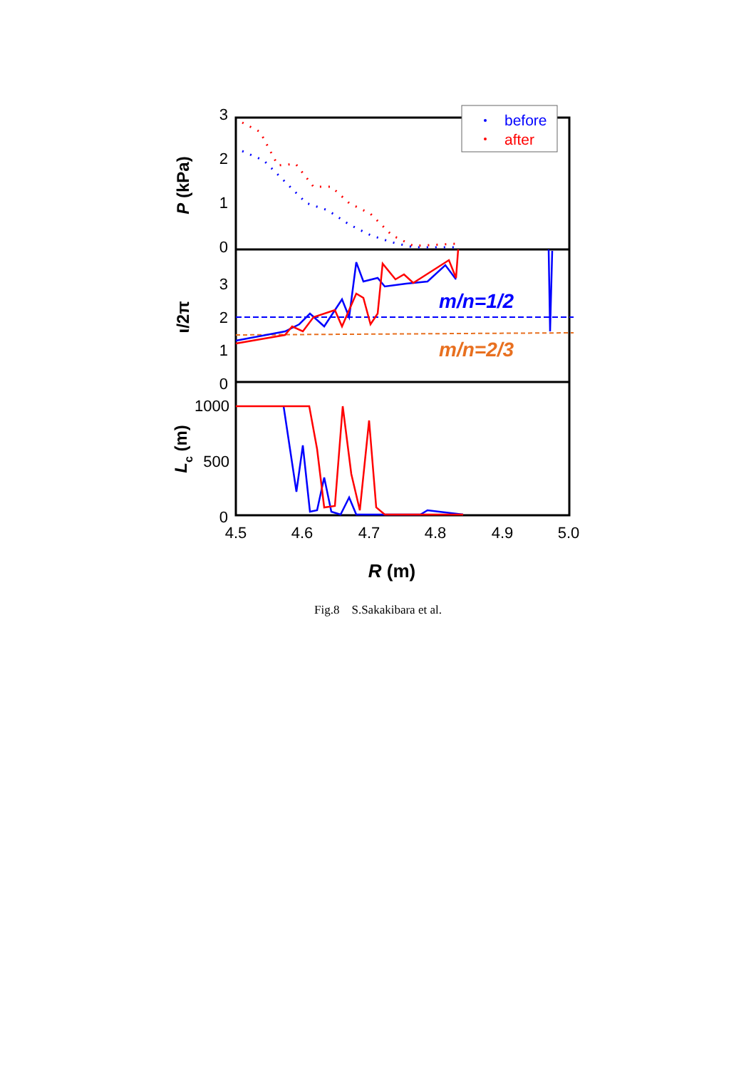3
2
1
0
3
2
1
0
1000
500
0
4.5
4.6
4.7
4.8
4.9
5.0
R (m)
P (kPa)
ι/2π
Lc (m)
before
after
m/n=1/2
m/n=2/3
Fig.8 S.Sakakibara et al.